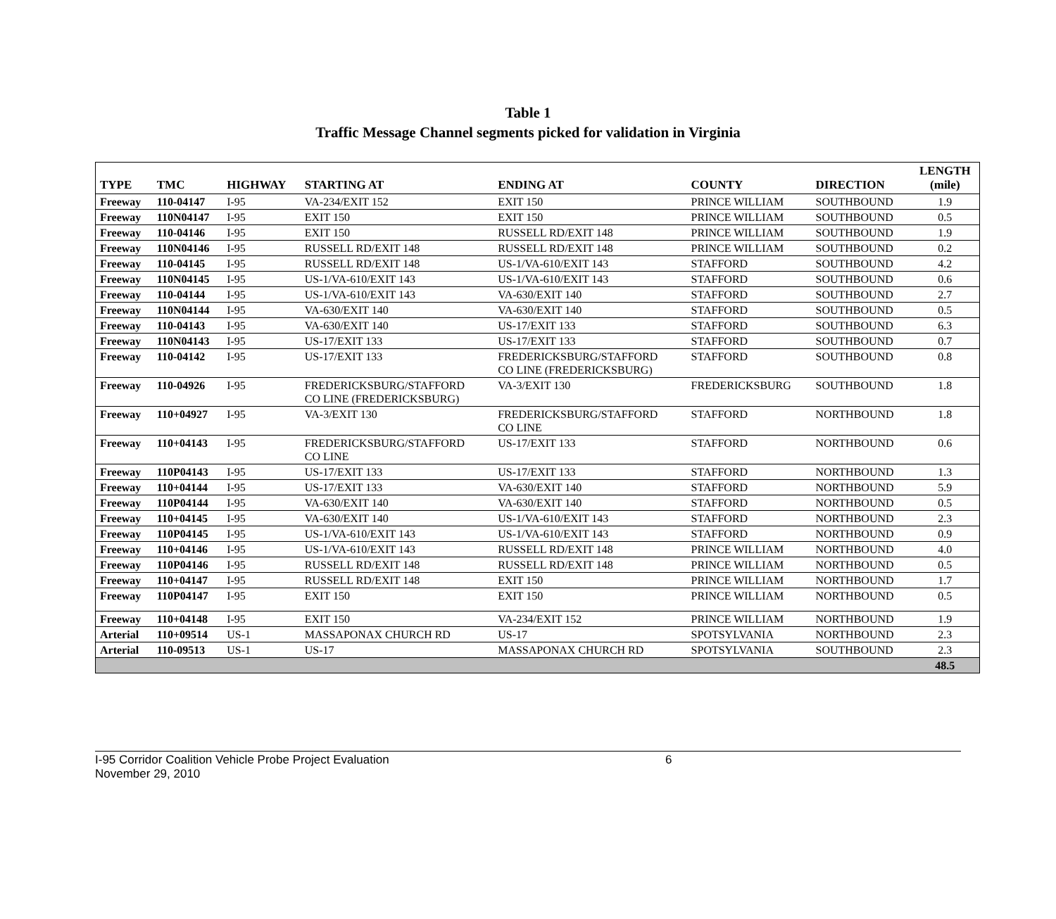Table 1
Traffic Message Channel segments picked for validation in Virginia
| TYPE | TMC | HIGHWAY | STARTING AT | ENDING AT | COUNTY | DIRECTION | LENGTH (mile) |
| --- | --- | --- | --- | --- | --- | --- | --- |
| Freeway | 110-04147 | I-95 | VA-234/EXIT 152 | EXIT 150 | PRINCE WILLIAM | SOUTHBOUND | 1.9 |
| Freeway | 110N04147 | I-95 | EXIT 150 | EXIT 150 | PRINCE WILLIAM | SOUTHBOUND | 0.5 |
| Freeway | 110-04146 | I-95 | EXIT 150 | RUSSELL RD/EXIT 148 | PRINCE WILLIAM | SOUTHBOUND | 1.9 |
| Freeway | 110N04146 | I-95 | RUSSELL RD/EXIT 148 | RUSSELL RD/EXIT 148 | PRINCE WILLIAM | SOUTHBOUND | 0.2 |
| Freeway | 110-04145 | I-95 | RUSSELL RD/EXIT 148 | US-1/VA-610/EXIT 143 | STAFFORD | SOUTHBOUND | 4.2 |
| Freeway | 110N04145 | I-95 | US-1/VA-610/EXIT 143 | US-1/VA-610/EXIT 143 | STAFFORD | SOUTHBOUND | 0.6 |
| Freeway | 110-04144 | I-95 | US-1/VA-610/EXIT 143 | VA-630/EXIT 140 | STAFFORD | SOUTHBOUND | 2.7 |
| Freeway | 110N04144 | I-95 | VA-630/EXIT 140 | VA-630/EXIT 140 | STAFFORD | SOUTHBOUND | 0.5 |
| Freeway | 110-04143 | I-95 | VA-630/EXIT 140 | US-17/EXIT 133 | STAFFORD | SOUTHBOUND | 6.3 |
| Freeway | 110N04143 | I-95 | US-17/EXIT 133 | US-17/EXIT 133 | STAFFORD | SOUTHBOUND | 0.7 |
| Freeway | 110-04142 | I-95 | US-17/EXIT 133 | FREDERICKSBURG/STAFFORD CO LINE (FREDERICKSBURG) | STAFFORD | SOUTHBOUND | 0.8 |
| Freeway | 110-04926 | I-95 | FREDERICKSBURG/STAFFORD CO LINE (FREDERICKSBURG) | VA-3/EXIT 130 | FREDERICKSBURG | SOUTHBOUND | 1.8 |
| Freeway | 110+04927 | I-95 | VA-3/EXIT 130 | FREDERICKSBURG/STAFFORD CO LINE | STAFFORD | NORTHBOUND | 1.8 |
| Freeway | 110+04143 | I-95 | FREDERICKSBURG/STAFFORD CO LINE | US-17/EXIT 133 | STAFFORD | NORTHBOUND | 0.6 |
| Freeway | 110P04143 | I-95 | US-17/EXIT 133 | US-17/EXIT 133 | STAFFORD | NORTHBOUND | 1.3 |
| Freeway | 110+04144 | I-95 | US-17/EXIT 133 | VA-630/EXIT 140 | STAFFORD | NORTHBOUND | 5.9 |
| Freeway | 110P04144 | I-95 | VA-630/EXIT 140 | VA-630/EXIT 140 | STAFFORD | NORTHBOUND | 0.5 |
| Freeway | 110+04145 | I-95 | VA-630/EXIT 140 | US-1/VA-610/EXIT 143 | STAFFORD | NORTHBOUND | 2.3 |
| Freeway | 110P04145 | I-95 | US-1/VA-610/EXIT 143 | US-1/VA-610/EXIT 143 | STAFFORD | NORTHBOUND | 0.9 |
| Freeway | 110+04146 | I-95 | US-1/VA-610/EXIT 143 | RUSSELL RD/EXIT 148 | PRINCE WILLIAM | NORTHBOUND | 4.0 |
| Freeway | 110P04146 | I-95 | RUSSELL RD/EXIT 148 | RUSSELL RD/EXIT 148 | PRINCE WILLIAM | NORTHBOUND | 0.5 |
| Freeway | 110+04147 | I-95 | RUSSELL RD/EXIT 148 | EXIT 150 | PRINCE WILLIAM | NORTHBOUND | 1.7 |
| Freeway | 110P04147 | I-95 | EXIT 150 | EXIT 150 | PRINCE WILLIAM | NORTHBOUND | 0.5 |
| Freeway | 110+04148 | I-95 | EXIT 150 | VA-234/EXIT 152 | PRINCE WILLIAM | NORTHBOUND | 1.9 |
| Arterial | 110+09514 | US-1 | MASSAPONAX CHURCH RD | US-17 | SPOTSYLVANIA | NORTHBOUND | 2.3 |
| Arterial | 110-09513 | US-1 | US-17 | MASSAPONAX CHURCH RD | SPOTSYLVANIA | SOUTHBOUND | 2.3 |
| | | | | | | | 48.5 |
I-95 Corridor Coalition Vehicle Probe Project Evaluation 6
November 29, 2010